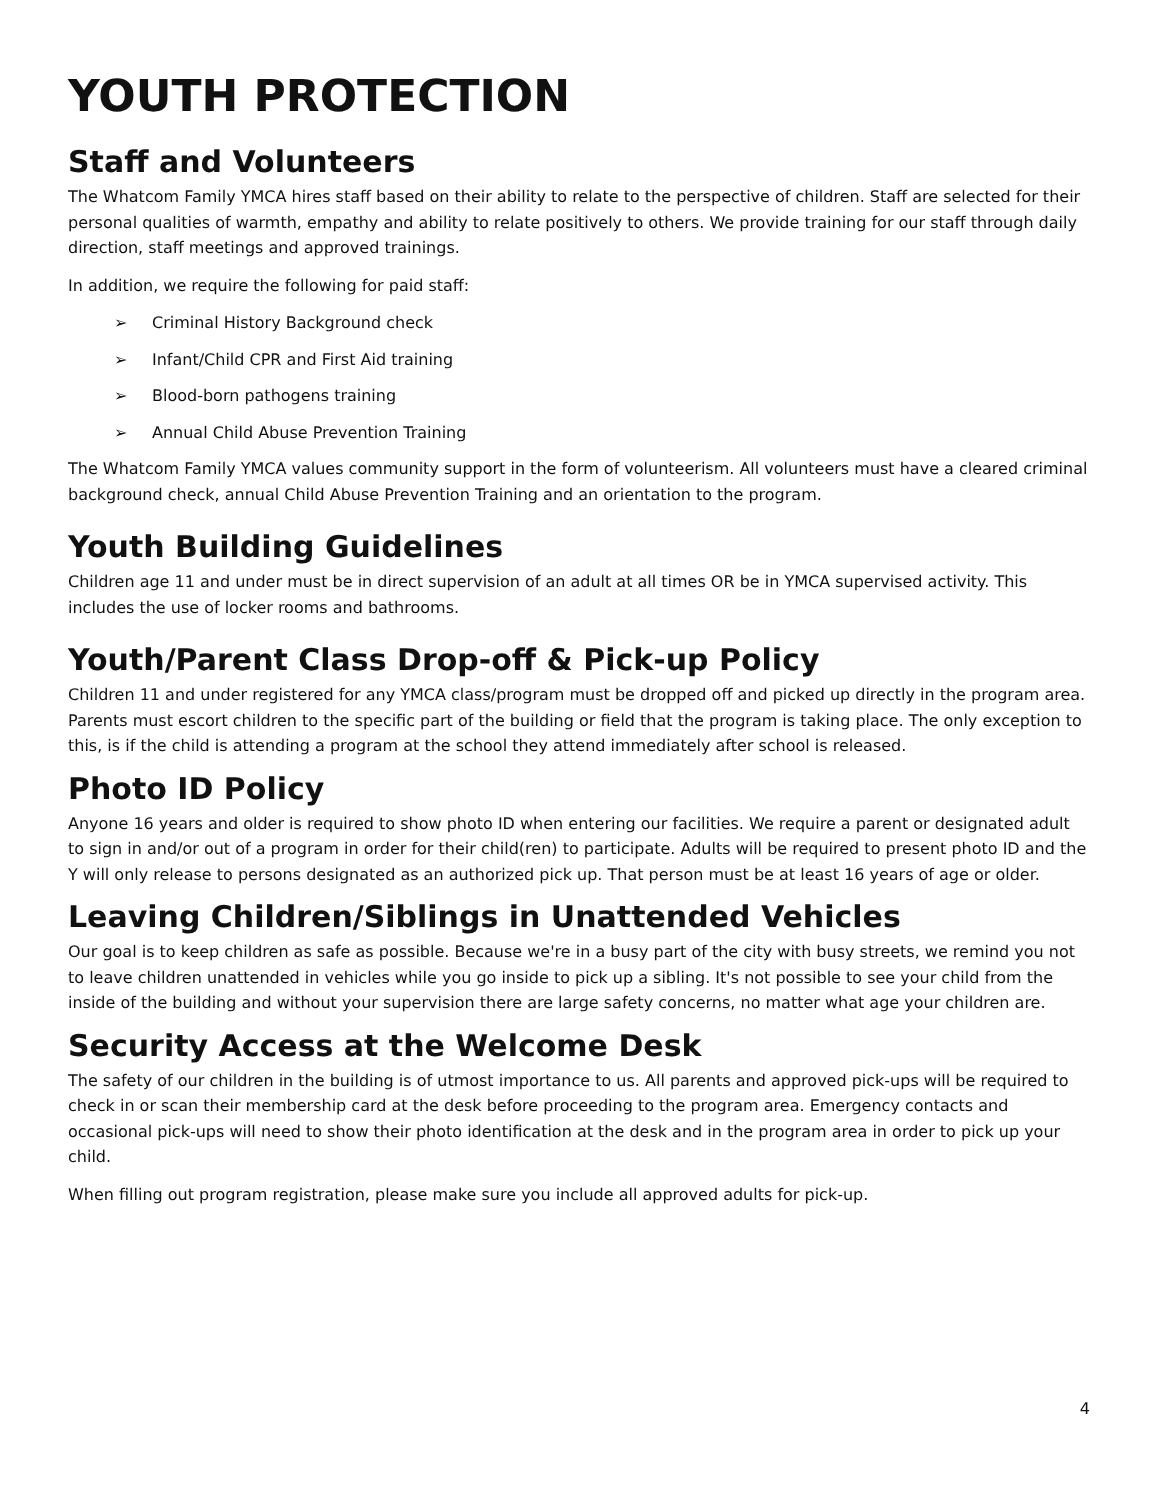YOUTH PROTECTION
Staff and Volunteers
The Whatcom Family YMCA hires staff based on their ability to relate to the perspective of children. Staff are selected for their personal qualities of warmth, empathy and ability to relate positively to others. We provide training for our staff through daily direction, staff meetings and approved trainings.
In addition, we require the following for paid staff:
➢ Criminal History Background check
➢ Infant/Child CPR and First Aid training
➢ Blood-born pathogens training
➢ Annual Child Abuse Prevention Training
The Whatcom Family YMCA values community support in the form of volunteerism. All volunteers must have a cleared criminal background check, annual Child Abuse Prevention Training and an orientation to the program.
Youth Building Guidelines
Children age 11 and under must be in direct supervision of an adult at all times OR be in YMCA supervised activity. This includes the use of locker rooms and bathrooms.
Youth/Parent Class Drop-off & Pick-up Policy
Children 11 and under registered for any YMCA class/program must be dropped off and picked up directly in the program area. Parents must escort children to the specific part of the building or field that the program is taking place. The only exception to this, is if the child is attending a program at the school they attend immediately after school is released.
Photo ID Policy
Anyone 16 years and older is required to show photo ID when entering our facilities. We require a parent or designated adult to sign in and/or out of a program in order for their child(ren) to participate. Adults will be required to present photo ID and the Y will only release to persons designated as an authorized pick up. That person must be at least 16 years of age or older.
Leaving Children/Siblings in Unattended Vehicles
Our goal is to keep children as safe as possible. Because we're in a busy part of the city with busy streets, we remind you not to leave children unattended in vehicles while you go inside to pick up a sibling. It's not possible to see your child from the inside of the building and without your supervision there are large safety concerns, no matter what age your children are.
Security Access at the Welcome Desk
The safety of our children in the building is of utmost importance to us. All parents and approved pick-ups will be required to check in or scan their membership card at the desk before proceeding to the program area. Emergency contacts and occasional pick-ups will need to show their photo identification at the desk and in the program area in order to pick up your child.
When filling out program registration, please make sure you include all approved adults for pick-up.
4